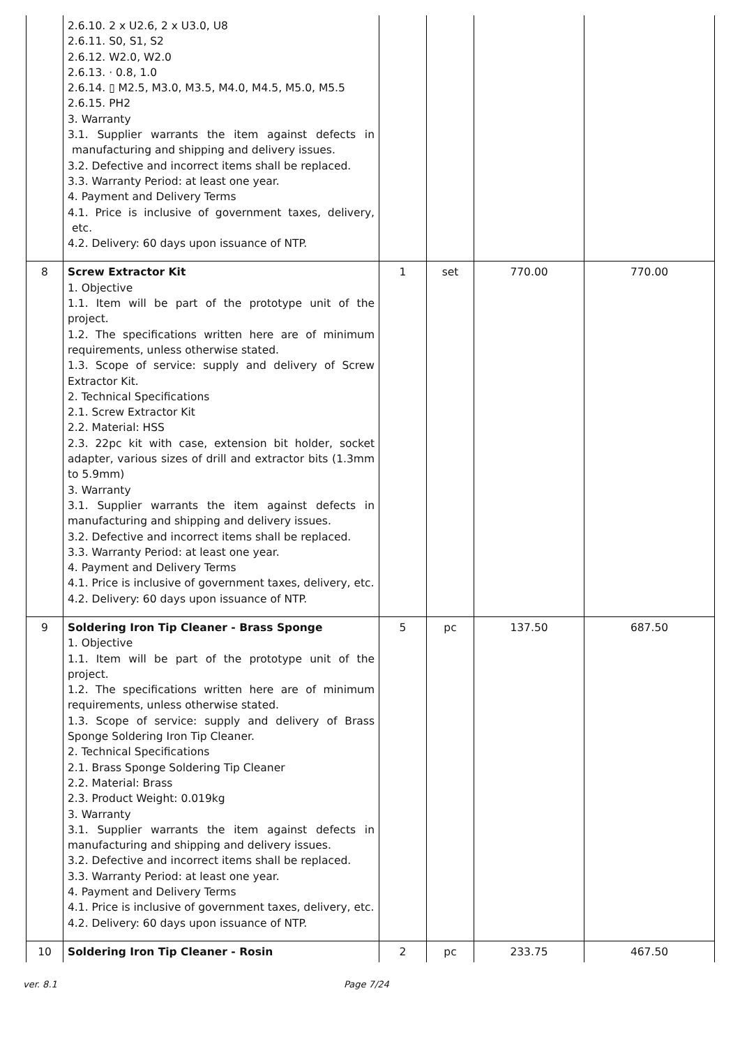| | 2.6.10. 2 x U2.6, 2 x U3.0, U8 2.6.11. S0, S1, S2 2.6.12. W2.0, W2.0 2.6.13. · 0.8, 1.0 2.6.14. ▯ M2.5, M3.0, M3.5, M4.0, M4.5, M5.0, M5.5 2.6.15. PH2 3. Warranty 3.1. Supplier warrants the item against defects in manufacturing and shipping and delivery issues. 3.2. Defective and incorrect items shall be replaced. 3.3. Warranty Period: at least one year. 4. Payment and Delivery Terms 4.1. Price is inclusive of government taxes, delivery, etc. 4.2. Delivery: 60 days upon issuance of NTP. | | | | |
| 8 | Screw Extractor Kit 1. Objective 1.1. Item will be part of the prototype unit of the project. 1.2. The specifications written here are of minimum requirements, unless otherwise stated. 1.3. Scope of service: supply and delivery of Screw Extractor Kit. 2. Technical Specifications 2.1. Screw Extractor Kit 2.2. Material: HSS 2.3. 22pc kit with case, extension bit holder, socket adapter, various sizes of drill and extractor bits (1.3mm to 5.9mm) 3. Warranty 3.1. Supplier warrants the item against defects in manufacturing and shipping and delivery issues. 3.2. Defective and incorrect items shall be replaced. 3.3. Warranty Period: at least one year. 4. Payment and Delivery Terms 4.1. Price is inclusive of government taxes, delivery, etc. 4.2. Delivery: 60 days upon issuance of NTP. | 1 | set | 770.00 | 770.00 |
| 9 | Soldering Iron Tip Cleaner - Brass Sponge 1. Objective 1.1. Item will be part of the prototype unit of the project. 1.2. The specifications written here are of minimum requirements, unless otherwise stated. 1.3. Scope of service: supply and delivery of Brass Sponge Soldering Iron Tip Cleaner. 2. Technical Specifications 2.1. Brass Sponge Soldering Tip Cleaner 2.2. Material: Brass 2.3. Product Weight: 0.019kg 3. Warranty 3.1. Supplier warrants the item against defects in manufacturing and shipping and delivery issues. 3.2. Defective and incorrect items shall be replaced. 3.3. Warranty Period: at least one year. 4. Payment and Delivery Terms 4.1. Price is inclusive of government taxes, delivery, etc. 4.2. Delivery: 60 days upon issuance of NTP. | 5 | pc | 137.50 | 687.50 |
| 10 | Soldering Iron Tip Cleaner - Rosin | 2 | pc | 233.75 | 467.50 |
ver. 8.1 Page 7/24